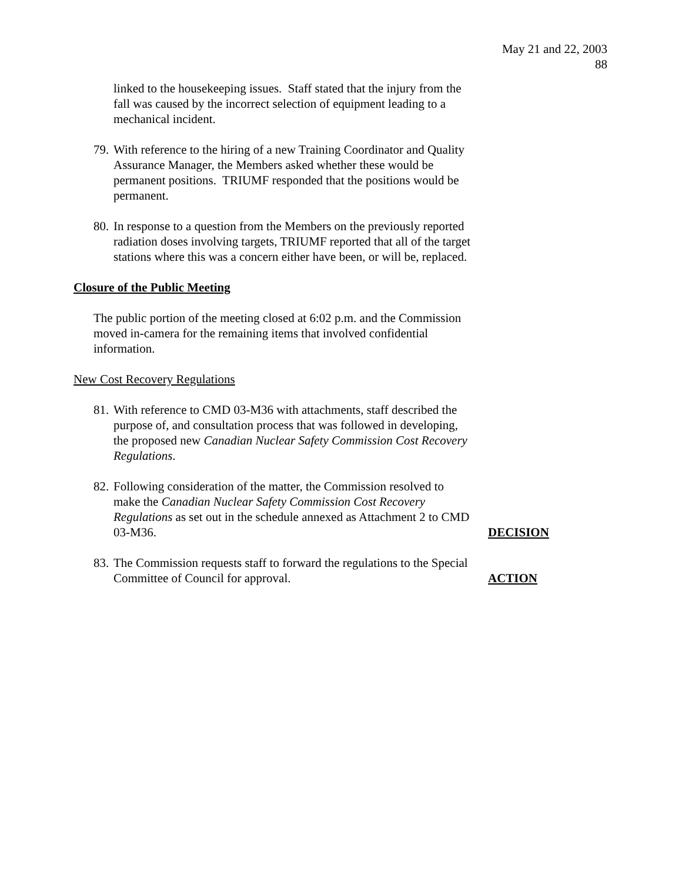May 21 and 22, 2003
88
linked to the housekeeping issues. Staff stated that the injury from the fall was caused by the incorrect selection of equipment leading to a mechanical incident.
79. With reference to the hiring of a new Training Coordinator and Quality Assurance Manager, the Members asked whether these would be permanent positions. TRIUMF responded that the positions would be permanent.
80. In response to a question from the Members on the previously reported radiation doses involving targets, TRIUMF reported that all of the target stations where this was a concern either have been, or will be, replaced.
Closure of the Public Meeting
The public portion of the meeting closed at 6:02 p.m. and the Commission moved in-camera for the remaining items that involved confidential information.
New Cost Recovery Regulations
81. With reference to CMD 03-M36 with attachments, staff described the purpose of, and consultation process that was followed in developing, the proposed new Canadian Nuclear Safety Commission Cost Recovery Regulations.
82. Following consideration of the matter, the Commission resolved to make the Canadian Nuclear Safety Commission Cost Recovery Regulations as set out in the schedule annexed as Attachment 2 to CMD 03-M36. DECISION
83. The Commission requests staff to forward the regulations to the Special Committee of Council for approval. ACTION